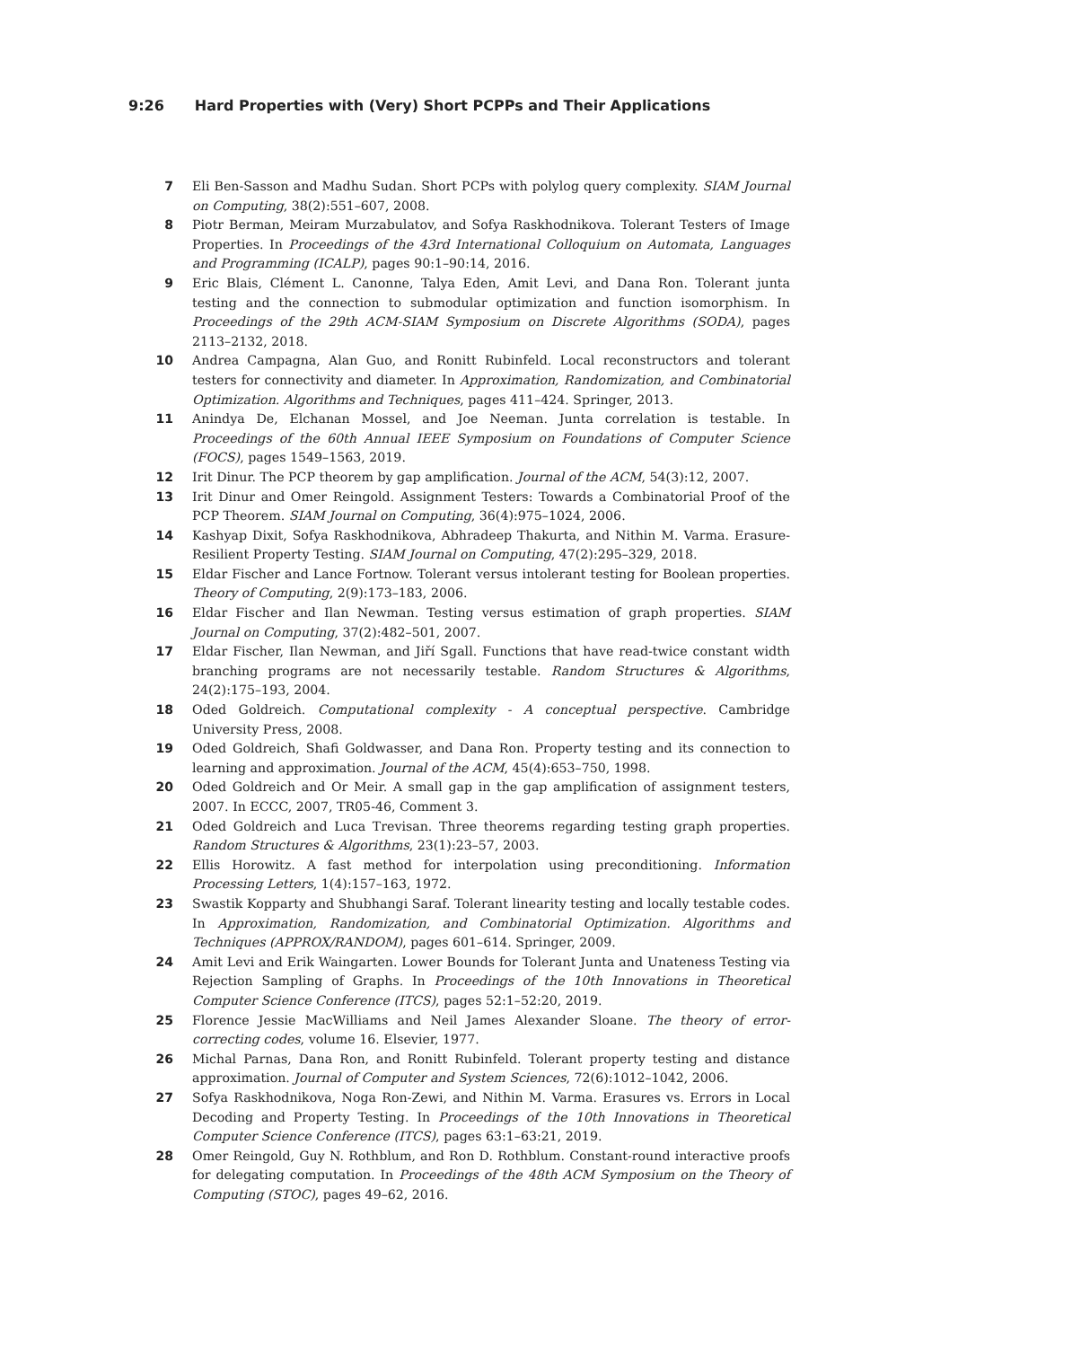9:26 Hard Properties with (Very) Short PCPPs and Their Applications
7 Eli Ben-Sasson and Madhu Sudan. Short PCPs with polylog query complexity. SIAM Journal on Computing, 38(2):551–607, 2008.
8 Piotr Berman, Meiram Murzabulatov, and Sofya Raskhodnikova. Tolerant Testers of Image Properties. In Proceedings of the 43rd International Colloquium on Automata, Languages and Programming (ICALP), pages 90:1–90:14, 2016.
9 Eric Blais, Clément L. Canonne, Talya Eden, Amit Levi, and Dana Ron. Tolerant junta testing and the connection to submodular optimization and function isomorphism. In Proceedings of the 29th ACM-SIAM Symposium on Discrete Algorithms (SODA), pages 2113–2132, 2018.
10 Andrea Campagna, Alan Guo, and Ronitt Rubinfeld. Local reconstructors and tolerant testers for connectivity and diameter. In Approximation, Randomization, and Combinatorial Optimization. Algorithms and Techniques, pages 411–424. Springer, 2013.
11 Anindya De, Elchanan Mossel, and Joe Neeman. Junta correlation is testable. In Proceedings of the 60th Annual IEEE Symposium on Foundations of Computer Science (FOCS), pages 1549–1563, 2019.
12 Irit Dinur. The PCP theorem by gap amplification. Journal of the ACM, 54(3):12, 2007.
13 Irit Dinur and Omer Reingold. Assignment Testers: Towards a Combinatorial Proof of the PCP Theorem. SIAM Journal on Computing, 36(4):975–1024, 2006.
14 Kashyap Dixit, Sofya Raskhodnikova, Abhradeep Thakurta, and Nithin M. Varma. Erasure-Resilient Property Testing. SIAM Journal on Computing, 47(2):295–329, 2018.
15 Eldar Fischer and Lance Fortnow. Tolerant versus intolerant testing for Boolean properties. Theory of Computing, 2(9):173–183, 2006.
16 Eldar Fischer and Ilan Newman. Testing versus estimation of graph properties. SIAM Journal on Computing, 37(2):482–501, 2007.
17 Eldar Fischer, Ilan Newman, and Jiří Sgall. Functions that have read-twice constant width branching programs are not necessarily testable. Random Structures & Algorithms, 24(2):175–193, 2004.
18 Oded Goldreich. Computational complexity - A conceptual perspective. Cambridge University Press, 2008.
19 Oded Goldreich, Shafi Goldwasser, and Dana Ron. Property testing and its connection to learning and approximation. Journal of the ACM, 45(4):653–750, 1998.
20 Oded Goldreich and Or Meir. A small gap in the gap amplification of assignment testers, 2007. In ECCC, 2007, TR05-46, Comment 3.
21 Oded Goldreich and Luca Trevisan. Three theorems regarding testing graph properties. Random Structures & Algorithms, 23(1):23–57, 2003.
22 Ellis Horowitz. A fast method for interpolation using preconditioning. Information Processing Letters, 1(4):157–163, 1972.
23 Swastik Kopparty and Shubhangi Saraf. Tolerant linearity testing and locally testable codes. In Approximation, Randomization, and Combinatorial Optimization. Algorithms and Techniques (APPROX/RANDOM), pages 601–614. Springer, 2009.
24 Amit Levi and Erik Waingarten. Lower Bounds for Tolerant Junta and Unateness Testing via Rejection Sampling of Graphs. In Proceedings of the 10th Innovations in Theoretical Computer Science Conference (ITCS), pages 52:1–52:20, 2019.
25 Florence Jessie MacWilliams and Neil James Alexander Sloane. The theory of error-correcting codes, volume 16. Elsevier, 1977.
26 Michal Parnas, Dana Ron, and Ronitt Rubinfeld. Tolerant property testing and distance approximation. Journal of Computer and System Sciences, 72(6):1012–1042, 2006.
27 Sofya Raskhodnikova, Noga Ron-Zewi, and Nithin M. Varma. Erasures vs. Errors in Local Decoding and Property Testing. In Proceedings of the 10th Innovations in Theoretical Computer Science Conference (ITCS), pages 63:1–63:21, 2019.
28 Omer Reingold, Guy N. Rothblum, and Ron D. Rothblum. Constant-round interactive proofs for delegating computation. In Proceedings of the 48th ACM Symposium on the Theory of Computing (STOC), pages 49–62, 2016.